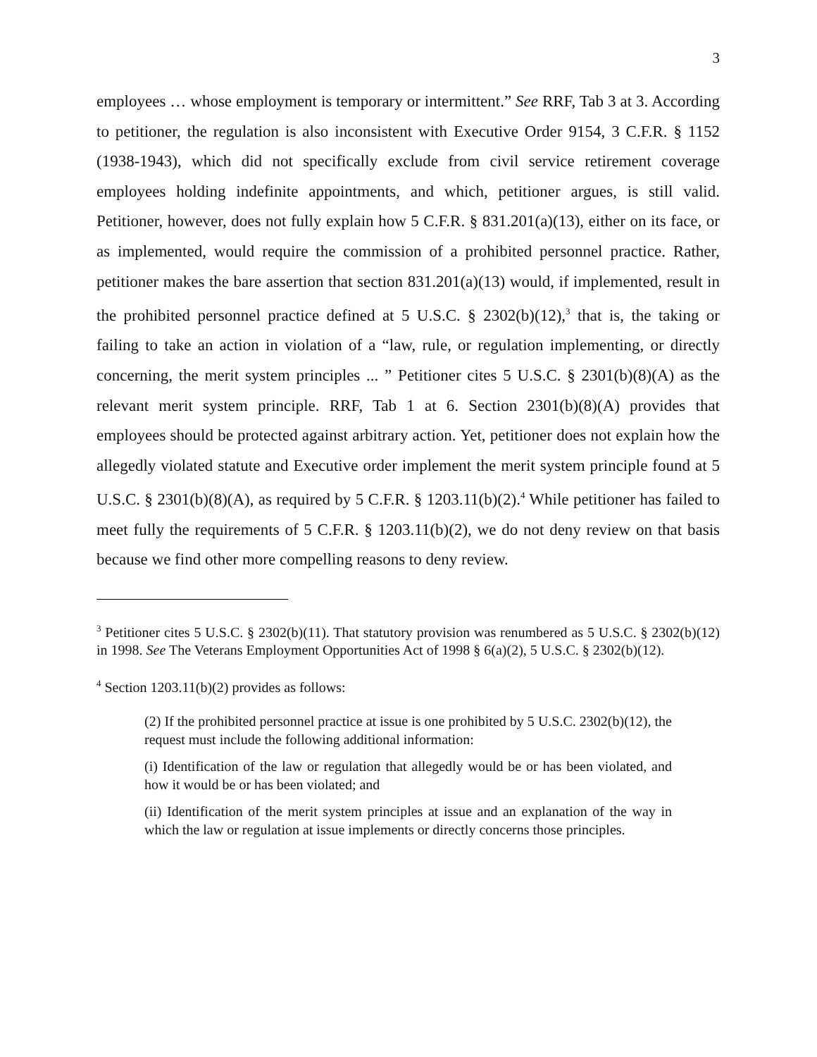3
employees … whose employment is temporary or intermittent.” See RRF, Tab 3 at 3. According to petitioner, the regulation is also inconsistent with Executive Order 9154, 3 C.F.R. § 1152 (1938-1943), which did not specifically exclude from civil service retirement coverage employees holding indefinite appointments, and which, petitioner argues, is still valid. Petitioner, however, does not fully explain how 5 C.F.R. § 831.201(a)(13), either on its face, or as implemented, would require the commission of a prohibited personnel practice. Rather, petitioner makes the bare assertion that section 831.201(a)(13) would, if implemented, result in the prohibited personnel practice defined at 5 U.S.C. § 2302(b)(12),<sup>3</sup> that is, the taking or failing to take an action in violation of a “law, rule, or regulation implementing, or directly concerning, the merit system principles ... ” Petitioner cites 5 U.S.C. § 2301(b)(8)(A) as the relevant merit system principle. RRF, Tab 1 at 6. Section 2301(b)(8)(A) provides that employees should be protected against arbitrary action. Yet, petitioner does not explain how the allegedly violated statute and Executive order implement the merit system principle found at 5 U.S.C. § 2301(b)(8)(A), as required by 5 C.F.R. § 1203.11(b)(2).<sup>4</sup> While petitioner has failed to meet fully the requirements of 5 C.F.R. § 1203.11(b)(2), we do not deny review on that basis because we find other more compelling reasons to deny review.
<sup>3</sup> Petitioner cites 5 U.S.C. § 2302(b)(11). That statutory provision was renumbered as 5 U.S.C. § 2302(b)(12) in 1998. See The Veterans Employment Opportunities Act of 1998 § 6(a)(2), 5 U.S.C. § 2302(b)(12).
<sup>4</sup> Section 1203.11(b)(2) provides as follows:
(2) If the prohibited personnel practice at issue is one prohibited by 5 U.S.C. 2302(b)(12), the request must include the following additional information:
(i) Identification of the law or regulation that allegedly would be or has been violated, and how it would be or has been violated; and
(ii) Identification of the merit system principles at issue and an explanation of the way in which the law or regulation at issue implements or directly concerns those principles.